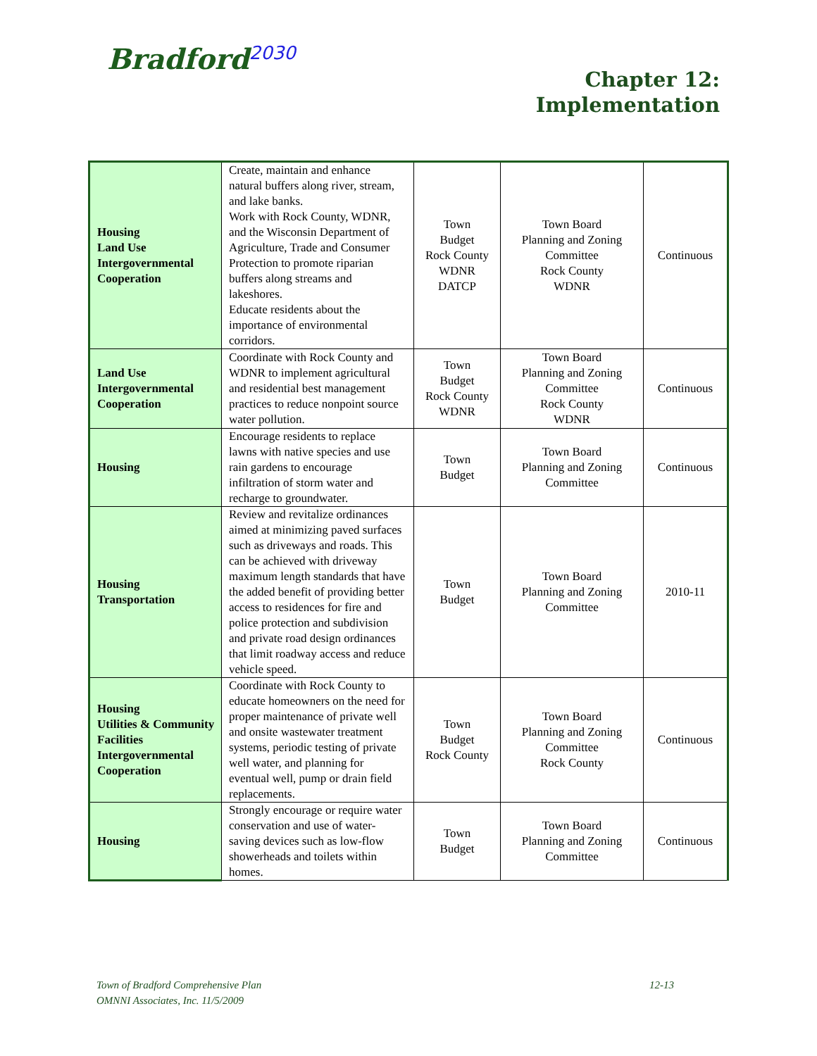Bradford<sup>2030</sup>
Chapter 12:
Implementation
| Housing Land Use Intergovernmental Cooperation | Create, maintain and enhance natural buffers along river, stream, and lake banks. Work with Rock County, WDNR, and the Wisconsin Department of Agriculture, Trade and Consumer Protection to promote riparian buffers along streams and lakeshores. Educate residents about the importance of environmental corridors. | Town Budget Rock County WDNR DATCP | Town Board Planning and Zoning Committee Rock County WDNR | Continuous |
| Land Use Intergovernmental Cooperation | Coordinate with Rock County and WDNR to implement agricultural and residential best management practices to reduce nonpoint source water pollution. | Town Budget Rock County WDNR | Town Board Planning and Zoning Committee Rock County WDNR | Continuous |
| Housing | Encourage residents to replace lawns with native species and use rain gardens to encourage infiltration of storm water and recharge to groundwater. | Town Budget | Town Board Planning and Zoning Committee | Continuous |
| Housing Transportation | Review and revitalize ordinances aimed at minimizing paved surfaces such as driveways and roads. This can be achieved with driveway maximum length standards that have the added benefit of providing better access to residences for fire and police protection and subdivision and private road design ordinances that limit roadway access and reduce vehicle speed. | Town Budget | Town Board Planning and Zoning Committee | 2010-11 |
| Housing Utilities & Community Facilities Intergovernmental Cooperation | Coordinate with Rock County to educate homeowners on the need for proper maintenance of private well and onsite wastewater treatment systems, periodic testing of private well water, and planning for eventual well, pump or drain field replacements. | Town Budget Rock County | Town Board Planning and Zoning Committee Rock County | Continuous |
| Housing | Strongly encourage or require water conservation and use of water-saving devices such as low-flow showerheads and toilets within homes. | Town Budget | Town Board Planning and Zoning Committee | Continuous |
12-13 Town of Bradford Comprehensive Plan
OMNNI Associates, Inc. 11/5/2009